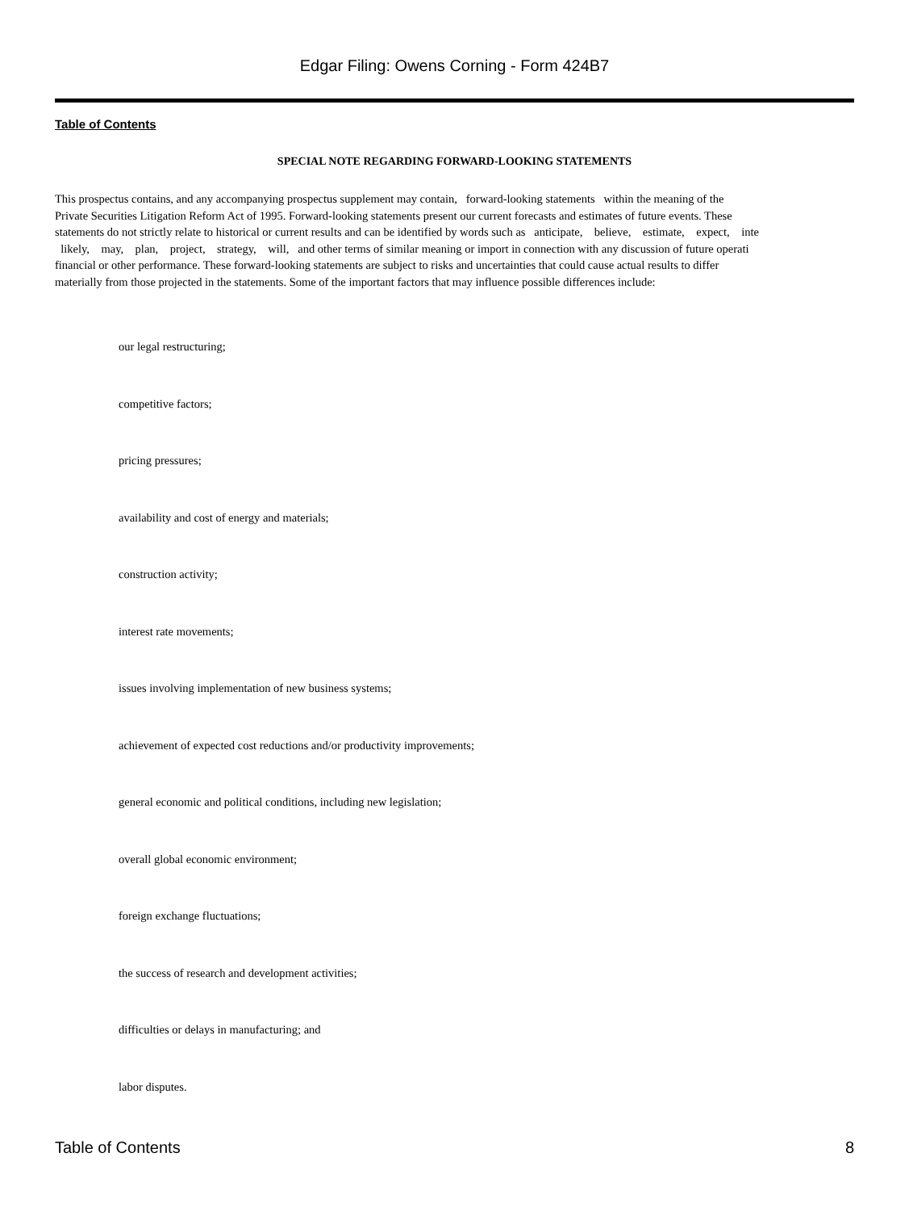Edgar Filing: Owens Corning - Form 424B7
Table of Contents
SPECIAL NOTE REGARDING FORWARD-LOOKING STATEMENTS
This prospectus contains, and any accompanying prospectus supplement may contain, forward-looking statements within the meaning of the
Private Securities Litigation Reform Act of 1995. Forward-looking statements present our current forecasts and estimates of future events. These
statements do not strictly relate to historical or current results and can be identified by words such as anticipate, believe, estimate, expect, inte
likely, may, plan, project, strategy, will, and other terms of similar meaning or import in connection with any discussion of future operati
financial or other performance. These forward-looking statements are subject to risks and uncertainties that could cause actual results to differ
materially from those projected in the statements. Some of the important factors that may influence possible differences include:
our legal restructuring;
competitive factors;
pricing pressures;
availability and cost of energy and materials;
construction activity;
interest rate movements;
issues involving implementation of new business systems;
achievement of expected cost reductions and/or productivity improvements;
general economic and political conditions, including new legislation;
overall global economic environment;
foreign exchange fluctuations;
the success of research and development activities;
difficulties or delays in manufacturing; and
labor disputes.
Table of Contents 8